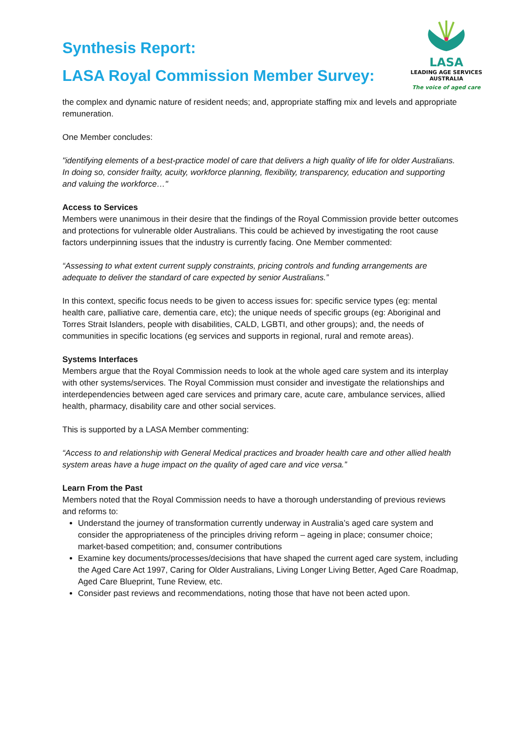Synthesis Report:
LASA Royal Commission Member Survey:
LASA
LEADING AGE SERVICES
AUSTRALIA
The voice of aged care
the complex and dynamic nature of resident needs; and, appropriate staffing mix and levels and appropriate remuneration.
One Member concludes:
"identifying elements of a best-practice model of care that delivers a high quality of life for older Australians. In doing so, consider frailty, acuity, workforce planning, flexibility, transparency, education and supporting and valuing the workforce…"
Access to Services
Members were unanimous in their desire that the findings of the Royal Commission provide better outcomes and protections for vulnerable older Australians. This could be achieved by investigating the root cause factors underpinning issues that the industry is currently facing. One Member commented:
“Assessing to what extent current supply constraints, pricing controls and funding arrangements are adequate to deliver the standard of care expected by senior Australians.”
In this context, specific focus needs to be given to access issues for: specific service types (eg: mental health care, palliative care, dementia care, etc); the unique needs of specific groups (eg: Aboriginal and Torres Strait Islanders, people with disabilities, CALD, LGBTI, and other groups); and, the needs of communities in specific locations (eg services and supports in regional, rural and remote areas).
Systems Interfaces
Members argue that the Royal Commission needs to look at the whole aged care system and its interplay with other systems/services. The Royal Commission must consider and investigate the relationships and interdependencies between aged care services and primary care, acute care, ambulance services, allied health, pharmacy, disability care and other social services.
This is supported by a LASA Member commenting:
“Access to and relationship with General Medical practices and broader health care and other allied health system areas have a huge impact on the quality of aged care and vice versa.”
Learn From the Past
Members noted that the Royal Commission needs to have a thorough understanding of previous reviews and reforms to:
Understand the journey of transformation currently underway in Australia’s aged care system and consider the appropriateness of the principles driving reform – ageing in place; consumer choice; market-based competition; and, consumer contributions
Examine key documents/processes/decisions that have shaped the current aged care system, including the Aged Care Act 1997, Caring for Older Australians, Living Longer Living Better, Aged Care Roadmap, Aged Care Blueprint, Tune Review, etc.
Consider past reviews and recommendations, noting those that have not been acted upon.